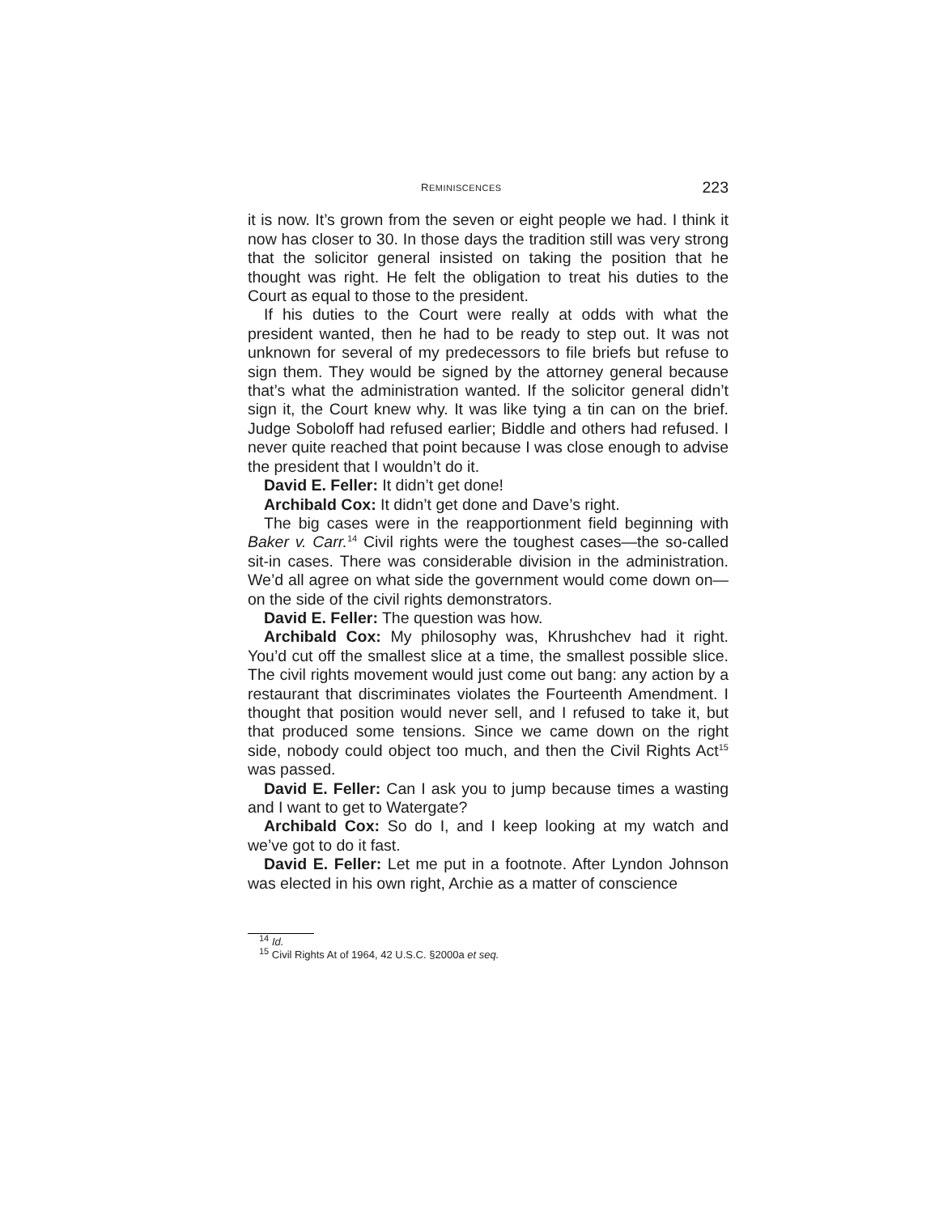REMINISCENCES 223
it is now. It’s grown from the seven or eight people we had. I think it now has closer to 30. In those days the tradition still was very strong that the solicitor general insisted on taking the position that he thought was right. He felt the obligation to treat his duties to the Court as equal to those to the president.
If his duties to the Court were really at odds with what the president wanted, then he had to be ready to step out. It was not unknown for several of my predecessors to file briefs but refuse to sign them. They would be signed by the attorney general because that’s what the administration wanted. If the solicitor general didn’t sign it, the Court knew why. It was like tying a tin can on the brief. Judge Soboloff had refused earlier; Biddle and others had refused. I never quite reached that point because I was close enough to advise the president that I wouldn’t do it.
David E. Feller: It didn’t get done!
Archibald Cox: It didn’t get done and Dave’s right.
The big cases were in the reapportionment field beginning with Baker v. Carr.<sup>14</sup> Civil rights were the toughest cases—the so-called sit-in cases. There was considerable division in the administration. We’d all agree on what side the government would come down on—on the side of the civil rights demonstrators.
David E. Feller: The question was how.
Archibald Cox: My philosophy was, Khrushchev had it right. You’d cut off the smallest slice at a time, the smallest possible slice. The civil rights movement would just come out bang: any action by a restaurant that discriminates violates the Fourteenth Amendment. I thought that position would never sell, and I refused to take it, but that produced some tensions. Since we came down on the right side, nobody could object too much, and then the Civil Rights Act<sup>15</sup> was passed.
David E. Feller: Can I ask you to jump because times a wasting and I want to get to Watergate?
Archibald Cox: So do I, and I keep looking at my watch and we’ve got to do it fast.
David E. Feller: Let me put in a footnote. After Lyndon Johnson was elected in his own right, Archie as a matter of conscience
<sup>14</sup> Id.
<sup>15</sup> Civil Rights At of 1964, 42 U.S.C. §2000a et seq.